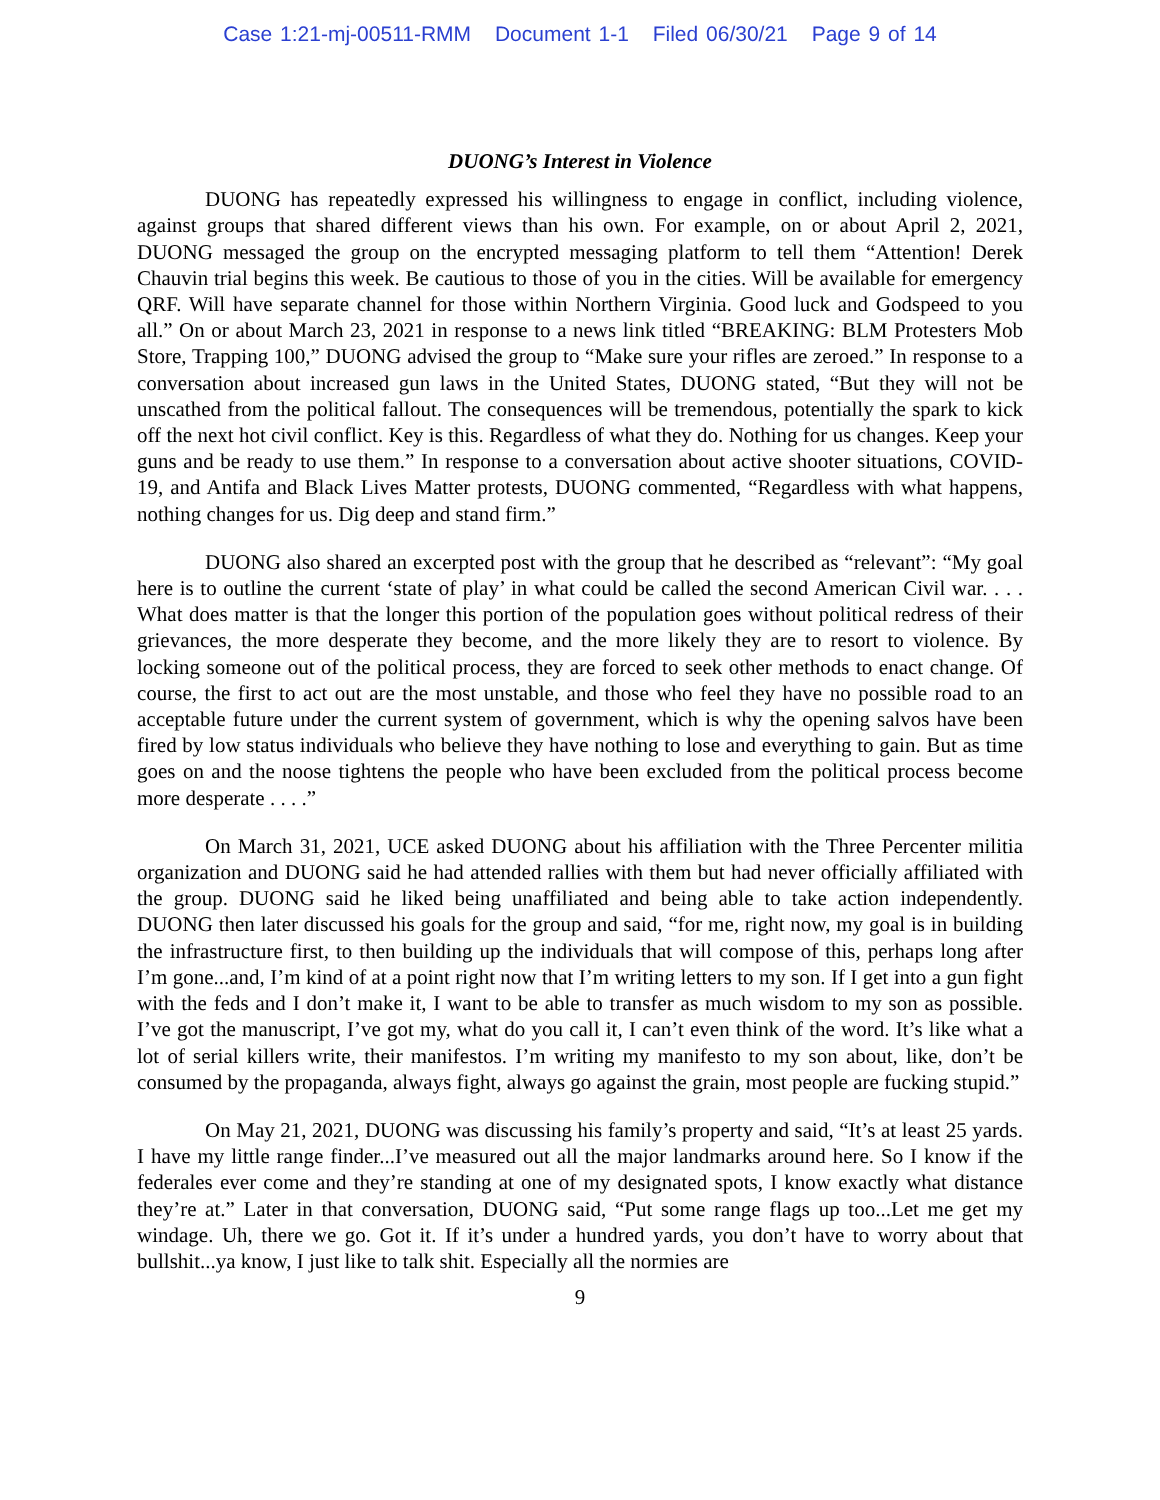Case 1:21-mj-00511-RMM Document 1-1 Filed 06/30/21 Page 9 of 14
DUONG’s Interest in Violence
DUONG has repeatedly expressed his willingness to engage in conflict, including violence, against groups that shared different views than his own. For example, on or about April 2, 2021, DUONG messaged the group on the encrypted messaging platform to tell them “Attention! Derek Chauvin trial begins this week. Be cautious to those of you in the cities. Will be available for emergency QRF. Will have separate channel for those within Northern Virginia. Good luck and Godspeed to you all.” On or about March 23, 2021 in response to a news link titled “BREAKING: BLM Protesters Mob Store, Trapping 100,” DUONG advised the group to “Make sure your rifles are zeroed.” In response to a conversation about increased gun laws in the United States, DUONG stated, “But they will not be unscathed from the political fallout. The consequences will be tremendous, potentially the spark to kick off the next hot civil conflict. Key is this. Regardless of what they do. Nothing for us changes. Keep your guns and be ready to use them.” In response to a conversation about active shooter situations, COVID-19, and Antifa and Black Lives Matter protests, DUONG commented, “Regardless with what happens, nothing changes for us. Dig deep and stand firm.”
DUONG also shared an excerpted post with the group that he described as “relevant”: “My goal here is to outline the current ‘state of play’ in what could be called the second American Civil war. . . . What does matter is that the longer this portion of the population goes without political redress of their grievances, the more desperate they become, and the more likely they are to resort to violence. By locking someone out of the political process, they are forced to seek other methods to enact change. Of course, the first to act out are the most unstable, and those who feel they have no possible road to an acceptable future under the current system of government, which is why the opening salvos have been fired by low status individuals who believe they have nothing to lose and everything to gain. But as time goes on and the noose tightens the people who have been excluded from the political process become more desperate . . . .”
On March 31, 2021, UCE asked DUONG about his affiliation with the Three Percenter militia organization and DUONG said he had attended rallies with them but had never officially affiliated with the group. DUONG said he liked being unaffiliated and being able to take action independently. DUONG then later discussed his goals for the group and said, “for me, right now, my goal is in building the infrastructure first, to then building up the individuals that will compose of this, perhaps long after I’m gone...and, I’m kind of at a point right now that I’m writing letters to my son. If I get into a gun fight with the feds and I don’t make it, I want to be able to transfer as much wisdom to my son as possible. I’ve got the manuscript, I’ve got my, what do you call it, I can’t even think of the word. It’s like what a lot of serial killers write, their manifestos. I’m writing my manifesto to my son about, like, don’t be consumed by the propaganda, always fight, always go against the grain, most people are fucking stupid.”
On May 21, 2021, DUONG was discussing his family’s property and said, “It’s at least 25 yards. I have my little range finder...I’ve measured out all the major landmarks around here. So I know if the federales ever come and they’re standing at one of my designated spots, I know exactly what distance they’re at.” Later in that conversation, DUONG said, “Put some range flags up too...Let me get my windage. Uh, there we go. Got it. If it’s under a hundred yards, you don’t have to worry about that bullshit...ya know, I just like to talk shit. Especially all the normies are
9